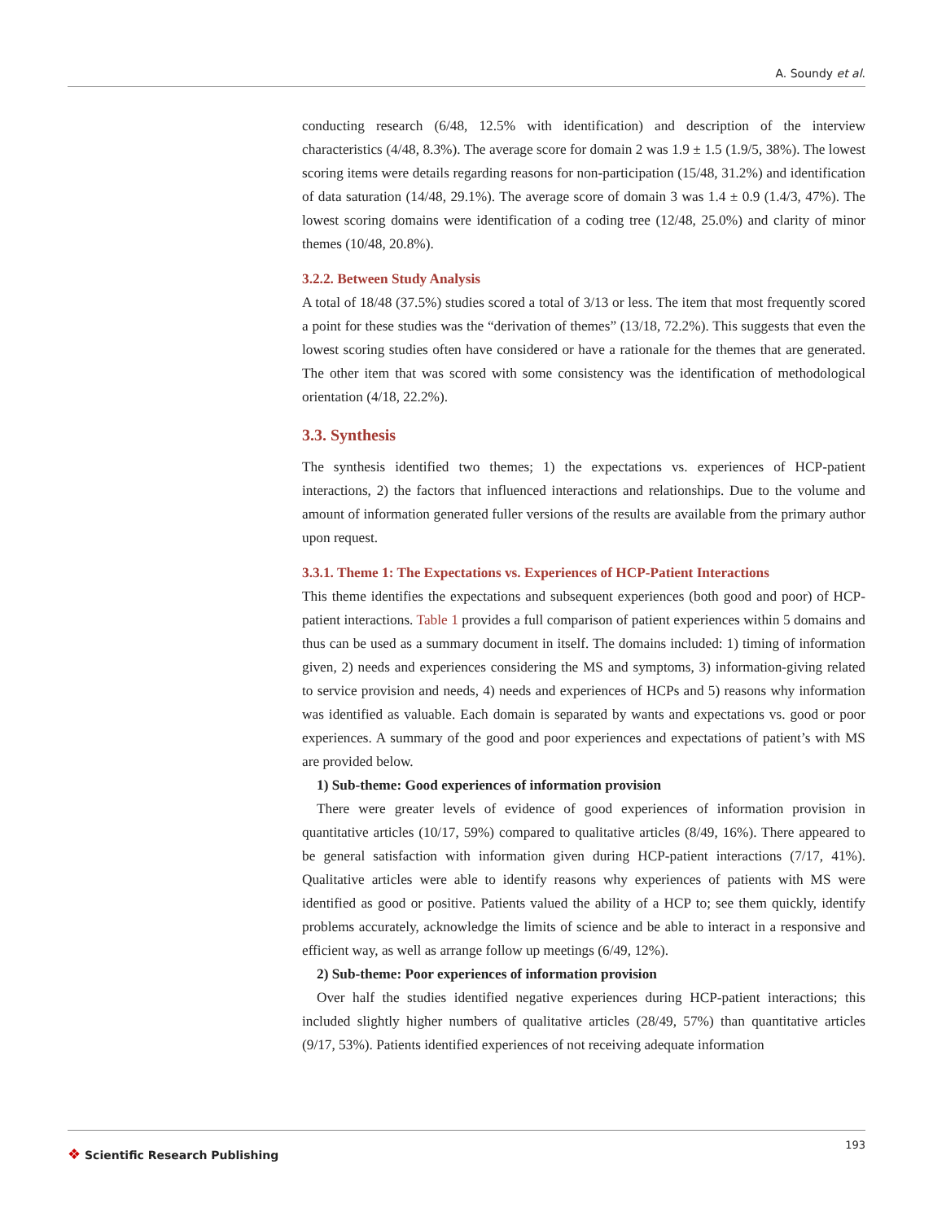A. Soundy et al.
conducting research (6/48, 12.5% with identification) and description of the interview characteristics (4/48, 8.3%). The average score for domain 2 was 1.9 ± 1.5 (1.9/5, 38%). The lowest scoring items were details regarding reasons for non-participation (15/48, 31.2%) and identification of data saturation (14/48, 29.1%). The average score of domain 3 was 1.4 ± 0.9 (1.4/3, 47%). The lowest scoring domains were identification of a coding tree (12/48, 25.0%) and clarity of minor themes (10/48, 20.8%).
3.2.2. Between Study Analysis
A total of 18/48 (37.5%) studies scored a total of 3/13 or less. The item that most frequently scored a point for these studies was the “derivation of themes” (13/18, 72.2%). This suggests that even the lowest scoring studies often have considered or have a rationale for the themes that are generated. The other item that was scored with some consistency was the identification of methodological orientation (4/18, 22.2%).
3.3. Synthesis
The synthesis identified two themes; 1) the expectations vs. experiences of HCP-patient interactions, 2) the factors that influenced interactions and relationships. Due to the volume and amount of information generated fuller versions of the results are available from the primary author upon request.
3.3.1. Theme 1: The Expectations vs. Experiences of HCP-Patient Interactions
This theme identifies the expectations and subsequent experiences (both good and poor) of HCP-patient interactions. Table 1 provides a full comparison of patient experiences within 5 domains and thus can be used as a summary document in itself. The domains included: 1) timing of information given, 2) needs and experiences considering the MS and symptoms, 3) information-giving related to service provision and needs, 4) needs and experiences of HCPs and 5) reasons why information was identified as valuable. Each domain is separated by wants and expectations vs. good or poor experiences. A summary of the good and poor experiences and expectations of patient’s with MS are provided below.
1) Sub-theme: Good experiences of information provision
There were greater levels of evidence of good experiences of information provision in quantitative articles (10/17, 59%) compared to qualitative articles (8/49, 16%). There appeared to be general satisfaction with information given during HCP-patient interactions (7/17, 41%). Qualitative articles were able to identify reasons why experiences of patients with MS were identified as good or positive. Patients valued the ability of a HCP to; see them quickly, identify problems accurately, acknowledge the limits of science and be able to interact in a responsive and efficient way, as well as arrange follow up meetings (6/49, 12%).
2) Sub-theme: Poor experiences of information provision
Over half the studies identified negative experiences during HCP-patient interactions; this included slightly higher numbers of qualitative articles (28/49, 57%) than quantitative articles (9/17, 53%). Patients identified experiences of not receiving adequate information
❖ Scientific Research Publishing
193